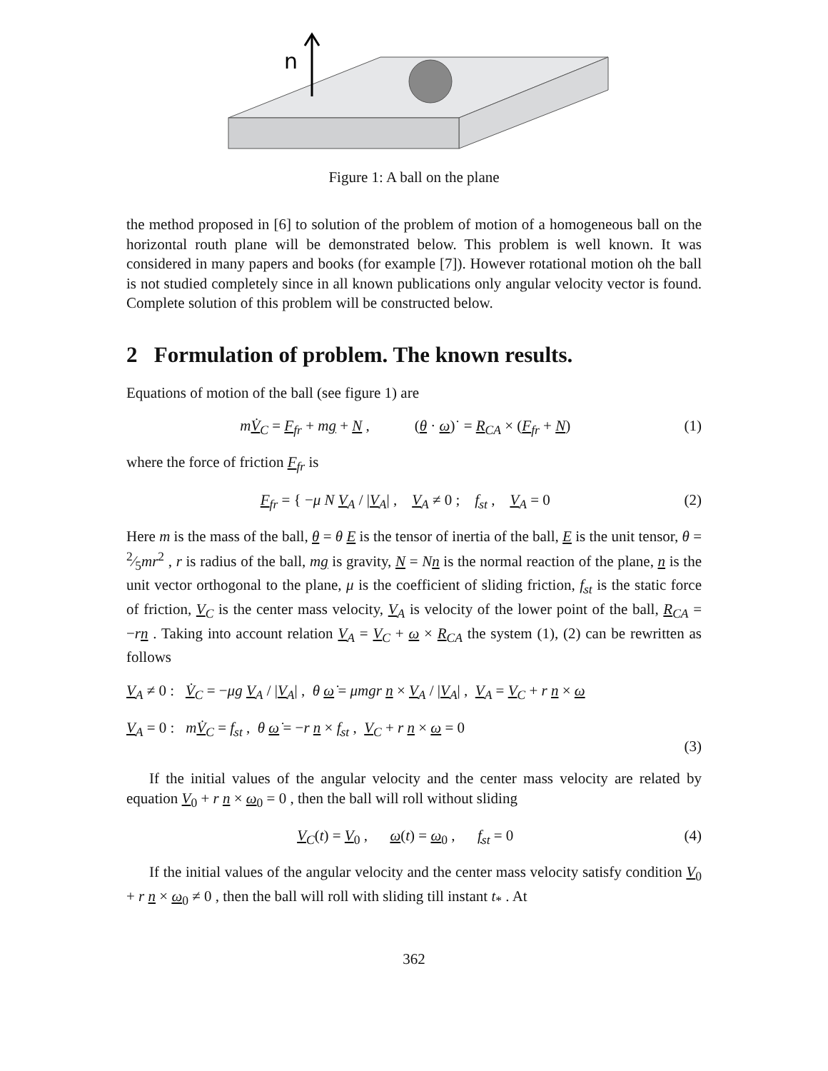n
Figure 1: A ball on the plane
the method proposed in [6] to solution of the problem of motion of a homogeneous ball on the horizontal routh plane will be demonstrated below. This problem is well known. It was considered in many papers and books (for example [7]). However rotational motion oh the ball is not studied completely since in all known publications only angular velocity vector is found. Complete solution of this problem will be constructed below.
2 Formulation of problem. The known results.
Equations of motion of the ball (see figure 1) are
mV̇<sub>C</sub> = F<sub>fr</sub> + mg + N , (θ · ω)˙ = R<sub>CA</sub> × (F<sub>fr</sub> + N) (1)
where the force of friction F<sub>fr</sub> is
F<sub>fr</sub> = { −μ N V<sub>A</sub> / |V<sub>A</sub>| , V<sub>A</sub> ≠ 0 ; f<sub>st</sub> , V<sub>A</sub> = 0 (2)
Here m is the mass of the ball, θ = θ E is the tensor of inertia of the ball, E is the unit tensor, θ = 2⁄5mr<sup>2</sup> , r is radius of the ball, mg is gravity, N = Nn is the normal reaction of the plane, n is the unit vector orthogonal to the plane, μ is the coefficient of sliding friction, f<sub>st</sub> is the static force of friction, V<sub>C</sub> is the center mass velocity, V<sub>A</sub> is velocity of the lower point of the ball, R<sub>CA</sub> = −rn . Taking into account relation V<sub>A</sub> = V<sub>C</sub> + ω × R<sub>CA</sub> the system (1), (2) can be rewritten as follows
V<sub>A</sub> ≠ 0 : V̇<sub>C</sub> = −μg V<sub>A</sub> / |V<sub>A</sub>| , θ ω̇ = μmgr n × V<sub>A</sub> / |V<sub>A</sub>| , V<sub>A</sub> = V<sub>C</sub> + r n × ω
V<sub>A</sub> = 0 : mV̇<sub>C</sub> = f<sub>st</sub> , θ ω̇ = −r n × f<sub>st</sub> , V<sub>C</sub> + r n × ω = 0 (3)
If the initial values of the angular velocity and the center mass velocity are related by equation V<sub>0</sub> + r n × ω<sub>0</sub> = 0 , then the ball will roll without sliding
V<sub>C</sub>(t) = V<sub>0</sub> , ω(t) = ω<sub>0</sub> , f<sub>st</sub> = 0 (4)
If the initial values of the angular velocity and the center mass velocity satisfy condition V<sub>0</sub> + r n × ω<sub>0</sub> ≠ 0 , then the ball will roll with sliding till instant t<sub>*</sub> . At
362